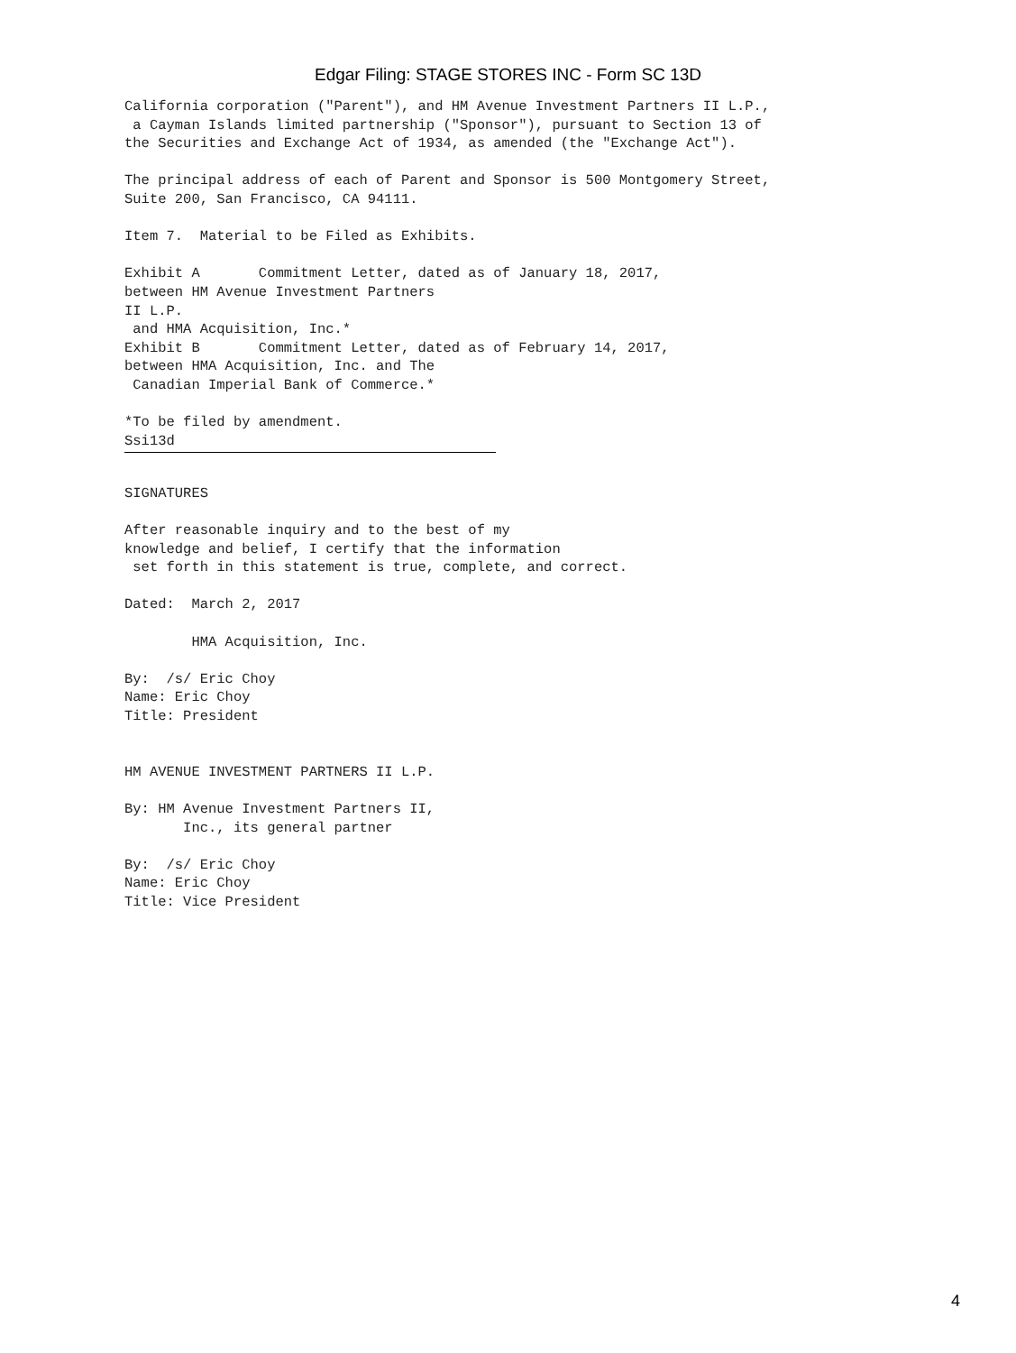Edgar Filing: STAGE STORES INC - Form SC 13D
California corporation ("Parent"), and HM Avenue Investment Partners II L.P.,
 a Cayman Islands limited partnership ("Sponsor"), pursuant to Section 13 of
the Securities and Exchange Act of 1934, as amended (the "Exchange Act").

The principal address of each of Parent and Sponsor is 500 Montgomery Street,
Suite 200, San Francisco, CA 94111.

Item 7.  Material to be Filed as Exhibits.

Exhibit A       Commitment Letter, dated as of January 18, 2017,
between HM Avenue Investment Partners
II L.P.
 and HMA Acquisition, Inc.*
Exhibit B       Commitment Letter, dated as of February 14, 2017,
between HMA Acquisition, Inc. and The
 Canadian Imperial Bank of Commerce.*

*To be filed by amendment.
Ssi13d
SIGNATURES

After reasonable inquiry and to the best of my
knowledge and belief, I certify that the information
 set forth in this statement is true, complete, and correct.

Dated:  March 2, 2017

        HMA Acquisition, Inc.

By:  /s/ Eric Choy
Name: Eric Choy
Title: President


HM AVENUE INVESTMENT PARTNERS II L.P.

By: HM Avenue Investment Partners II,
       Inc., its general partner

By:  /s/ Eric Choy
Name: Eric Choy
Title: Vice President
4